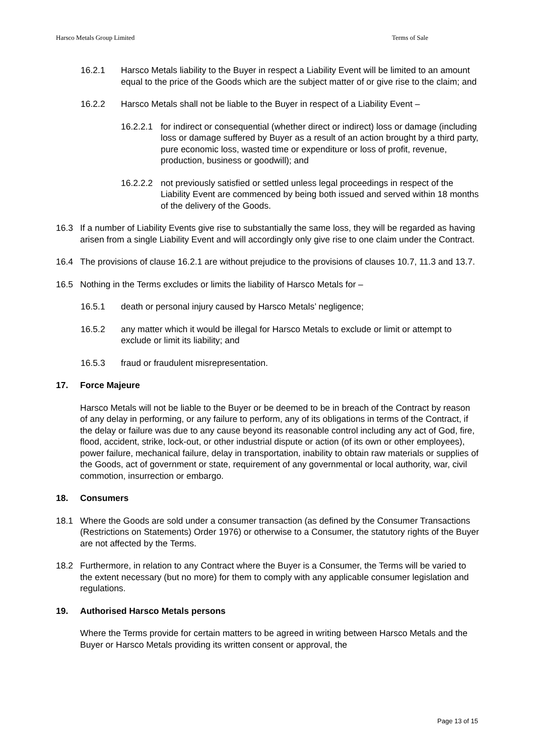Harsco Metals Group Limited Terms of Sale
16.2.1 Harsco Metals liability to the Buyer in respect a Liability Event will be limited to an amount equal to the price of the Goods which are the subject matter of or give rise to the claim; and
16.2.2 Harsco Metals shall not be liable to the Buyer in respect of a Liability Event –
16.2.2.1 for indirect or consequential (whether direct or indirect) loss or damage (including loss or damage suffered by Buyer as a result of an action brought by a third party, pure economic loss, wasted time or expenditure or loss of profit, revenue, production, business or goodwill); and
16.2.2.2 not previously satisfied or settled unless legal proceedings in respect of the Liability Event are commenced by being both issued and served within 18 months of the delivery of the Goods.
16.3 If a number of Liability Events give rise to substantially the same loss, they will be regarded as having arisen from a single Liability Event and will accordingly only give rise to one claim under the Contract.
16.4 The provisions of clause 16.2.1 are without prejudice to the provisions of clauses 10.7, 11.3 and 13.7.
16.5 Nothing in the Terms excludes or limits the liability of Harsco Metals for –
16.5.1 death or personal injury caused by Harsco Metals’ negligence;
16.5.2 any matter which it would be illegal for Harsco Metals to exclude or limit or attempt to exclude or limit its liability; and
16.5.3 fraud or fraudulent misrepresentation.
17. Force Majeure
Harsco Metals will not be liable to the Buyer or be deemed to be in breach of the Contract by reason of any delay in performing, or any failure to perform, any of its obligations in terms of the Contract, if the delay or failure was due to any cause beyond its reasonable control including any act of God, fire, flood, accident, strike, lock-out, or other industrial dispute or action (of its own or other employees), power failure, mechanical failure, delay in transportation, inability to obtain raw materials or supplies of the Goods, act of government or state, requirement of any governmental or local authority, war, civil commotion, insurrection or embargo.
18. Consumers
18.1 Where the Goods are sold under a consumer transaction (as defined by the Consumer Transactions (Restrictions on Statements) Order 1976) or otherwise to a Consumer, the statutory rights of the Buyer are not affected by the Terms.
18.2 Furthermore, in relation to any Contract where the Buyer is a Consumer, the Terms will be varied to the extent necessary (but no more) for them to comply with any applicable consumer legislation and regulations.
19. Authorised Harsco Metals persons
Where the Terms provide for certain matters to be agreed in writing between Harsco Metals and the Buyer or Harsco Metals providing its written consent or approval, the
Page 13 of 15